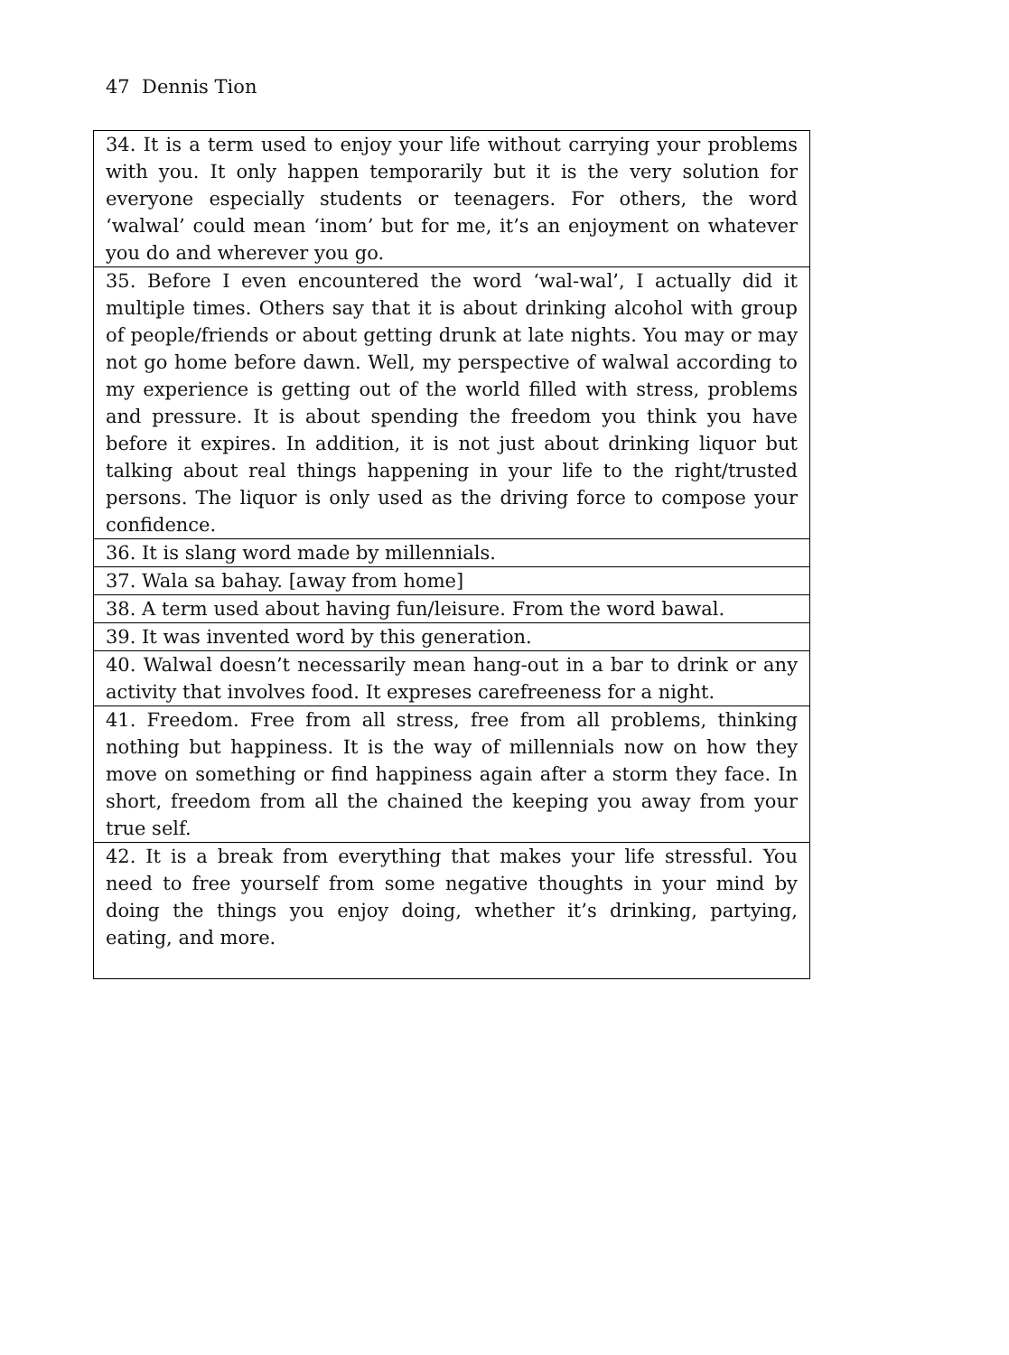47 Dennis Tion
| 34. It is a term used to enjoy your life without carrying your problems with you. It only happen temporarily but it is the very solution for everyone especially students or teenagers. For others, the word ‘walwal’ could mean ‘inom’ but for me, it’s an enjoyment on whatever you do and wherever you go. |
| 35. Before I even encountered the word ‘wal-wal’, I actually did it multiple times. Others say that it is about drinking alcohol with group of people/friends or about getting drunk at late nights. You may or may not go home before dawn. Well, my perspective of walwal according to my experience is getting out of the world filled with stress, problems and pressure. It is about spending the freedom you think you have before it expires. In addition, it is not just about drinking liquor but talking about real things happening in your life to the right/trusted persons. The liquor is only used as the driving force to compose your confidence. |
| 36. It is slang word made by millennials. |
| 37. Wala sa bahay. [away from home] |
| 38. A term used about having fun/leisure. From the word bawal. |
| 39. It was invented word by this generation. |
| 40. Walwal doesn’t necessarily mean hang-out in a bar to drink or any activity that involves food. It expreses carefreeness for a night. |
| 41. Freedom. Free from all stress, free from all problems, thinking nothing but happiness. It is the way of millennials now on how they move on something or find happiness again after a storm they face. In short, freedom from all the chained the keeping you away from your true self. |
| 42. It is a break from everything that makes your life stressful. You need to free yourself from some negative thoughts in your mind by doing the things you enjoy doing, whether it’s drinking, partying, eating, and more. |